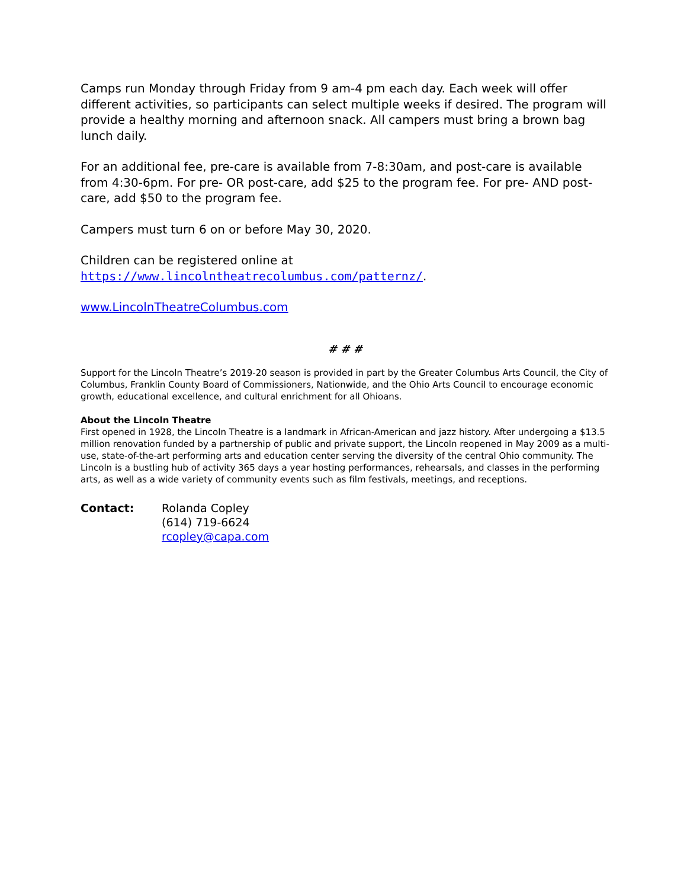Camps run Monday through Friday from 9 am-4 pm each day. Each week will offer different activities, so participants can select multiple weeks if desired. The program will provide a healthy morning and afternoon snack. All campers must bring a brown bag lunch daily.
For an additional fee, pre-care is available from 7-8:30am, and post-care is available from 4:30-6pm. For pre- OR post-care, add $25 to the program fee. For pre- AND post-care, add $50 to the program fee.
Campers must turn 6 on or before May 30, 2020.
Children can be registered online at
https://www.lincolntheatrecolumbus.com/patternz/.
www.LincolnTheatreColumbus.com
# # #
Support for the Lincoln Theatre’s 2019-20 season is provided in part by the Greater Columbus Arts Council, the City of Columbus, Franklin County Board of Commissioners, Nationwide, and the Ohio Arts Council to encourage economic growth, educational excellence, and cultural enrichment for all Ohioans.
About the Lincoln Theatre
First opened in 1928, the Lincoln Theatre is a landmark in African-American and jazz history. After undergoing a $13.5 million renovation funded by a partnership of public and private support, the Lincoln reopened in May 2009 as a multi-use, state-of-the-art performing arts and education center serving the diversity of the central Ohio community. The Lincoln is a bustling hub of activity 365 days a year hosting performances, rehearsals, and classes in the performing arts, as well as a wide variety of community events such as film festivals, meetings, and receptions.
Contact: Rolanda Copley
(614) 719-6624
rcopley@capa.com